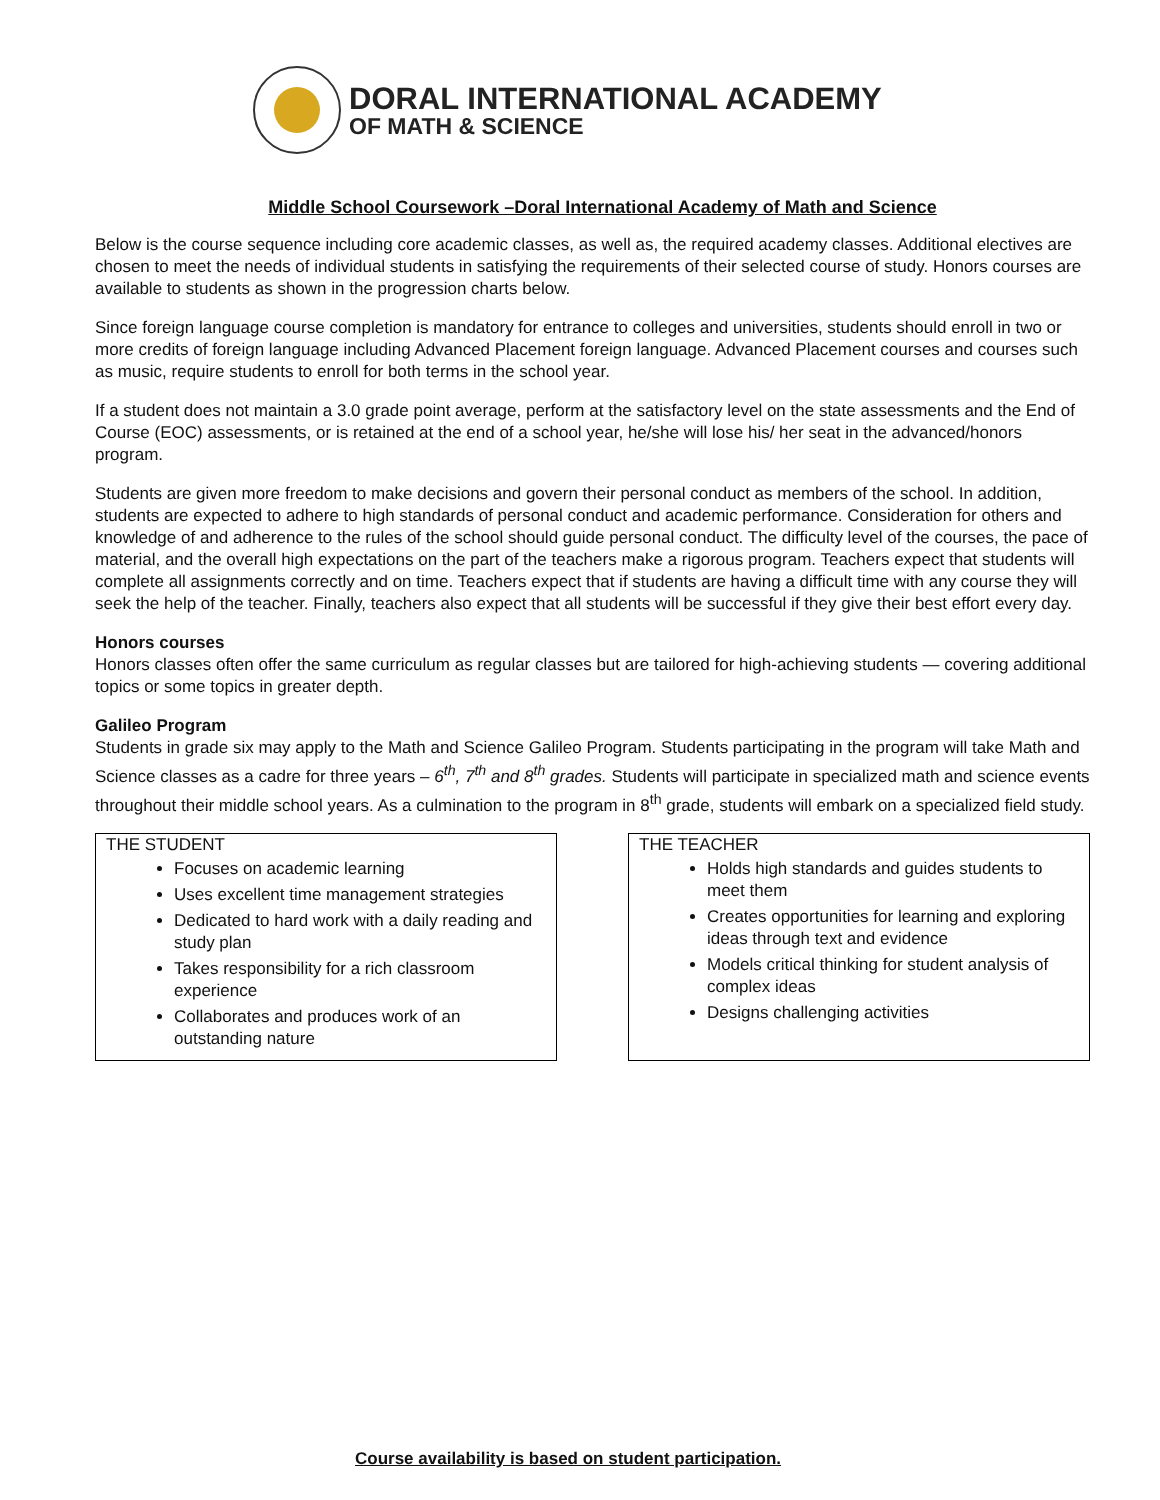DORAL INTERNATIONAL ACADEMY
OF MATH & SCIENCE
Middle School Coursework –Doral International Academy of Math and Science
Below is the course sequence including core academic classes, as well as, the required academy classes. Additional electives are chosen to meet the needs of individual students in satisfying the requirements of their selected course of study. Honors courses are available to students as shown in the progression charts below.
Since foreign language course completion is mandatory for entrance to colleges and universities, students should enroll in two or more credits of foreign language including Advanced Placement foreign language. Advanced Placement courses and courses such as music, require students to enroll for both terms in the school year.
If a student does not maintain a 3.0 grade point average, perform at the satisfactory level on the state assessments and the End of Course (EOC) assessments, or is retained at the end of a school year, he/she will lose his/ her seat in the advanced/honors program.
Students are given more freedom to make decisions and govern their personal conduct as members of the school. In addition, students are expected to adhere to high standards of personal conduct and academic performance. Consideration for others and knowledge of and adherence to the rules of the school should guide personal conduct. The difficulty level of the courses, the pace of material, and the overall high expectations on the part of the teachers make a rigorous program. Teachers expect that students will complete all assignments correctly and on time. Teachers expect that if students are having a difficult time with any course they will seek the help of the teacher. Finally, teachers also expect that all students will be successful if they give their best effort every day.
Honors courses
Honors classes often offer the same curriculum as regular classes but are tailored for high-achieving students — covering additional topics or some topics in greater depth.
Galileo Program
Students in grade six may apply to the Math and Science Galileo Program. Students participating in the program will take Math and Science classes as a cadre for three years – 6<sup>th</sup>, 7<sup>th</sup> and 8<sup>th</sup> grades. Students will participate in specialized math and science events throughout their middle school years. As a culmination to the program in 8<sup>th</sup> grade, students will embark on a specialized field study.
THE STUDENT
Focuses on academic learning
Uses excellent time management strategies
Dedicated to hard work with a daily reading and study plan
Takes responsibility for a rich classroom experience
Collaborates and produces work of an outstanding nature
THE TEACHER
Holds high standards and guides students to meet them
Creates opportunities for learning and exploring ideas through text and evidence
Models critical thinking for student analysis of complex ideas
Designs challenging activities
Course availability is based on student participation.